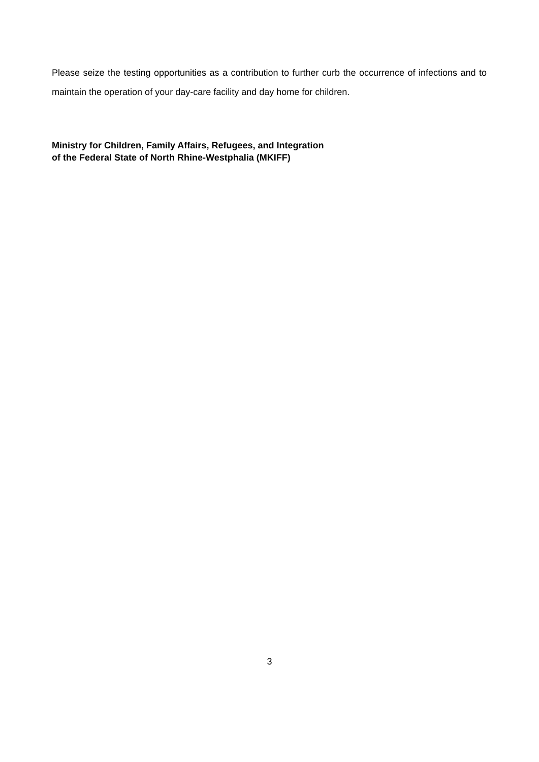Please seize the testing opportunities as a contribution to further curb the occurrence of infections and to maintain the operation of your day-care facility and day home for children.
Ministry for Children, Family Affairs, Refugees, and Integration
of the Federal State of North Rhine-Westphalia (MKIFF)
3